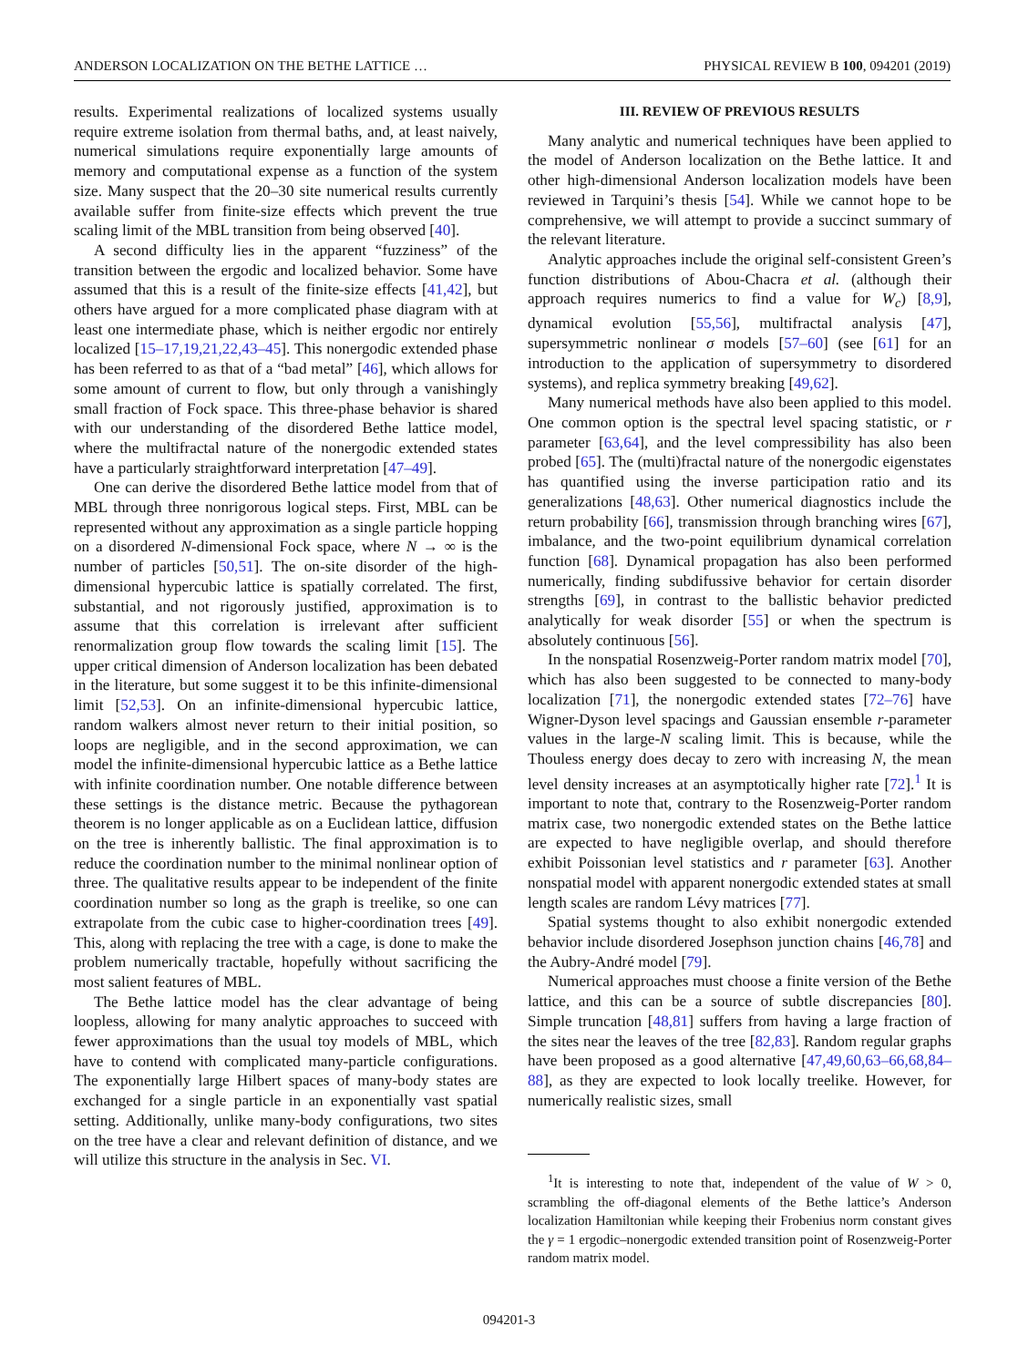ANDERSON LOCALIZATION ON THE BETHE LATTICE … PHYSICAL REVIEW B 100, 094201 (2019)
results. Experimental realizations of localized systems usually require extreme isolation from thermal baths, and, at least naively, numerical simulations require exponentially large amounts of memory and computational expense as a function of the system size. Many suspect that the 20–30 site numerical results currently available suffer from finite-size effects which prevent the true scaling limit of the MBL transition from being observed [40].
A second difficulty lies in the apparent “fuzziness” of the transition between the ergodic and localized behavior. Some have assumed that this is a result of the finite-size effects [41,42], but others have argued for a more complicated phase diagram with at least one intermediate phase, which is neither ergodic nor entirely localized [15–17,19,21,22,43–45]. This nonergodic extended phase has been referred to as that of a “bad metal” [46], which allows for some amount of current to flow, but only through a vanishingly small fraction of Fock space. This three-phase behavior is shared with our understanding of the disordered Bethe lattice model, where the multifractal nature of the nonergodic extended states have a particularly straightforward interpretation [47–49].
One can derive the disordered Bethe lattice model from that of MBL through three nonrigorous logical steps. First, MBL can be represented without any approximation as a single particle hopping on a disordered N-dimensional Fock space, where N → ∞ is the number of particles [50,51]. The on-site disorder of the high-dimensional hypercubic lattice is spatially correlated. The first, substantial, and not rigorously justified, approximation is to assume that this correlation is irrelevant after sufficient renormalization group flow towards the scaling limit [15]. The upper critical dimension of Anderson localization has been debated in the literature, but some suggest it to be this infinite-dimensional limit [52,53]. On an infinite-dimensional hypercubic lattice, random walkers almost never return to their initial position, so loops are negligible, and in the second approximation, we can model the infinite-dimensional hypercubic lattice as a Bethe lattice with infinite coordination number. One notable difference between these settings is the distance metric. Because the pythagorean theorem is no longer applicable as on a Euclidean lattice, diffusion on the tree is inherently ballistic. The final approximation is to reduce the coordination number to the minimal nonlinear option of three. The qualitative results appear to be independent of the finite coordination number so long as the graph is treelike, so one can extrapolate from the cubic case to higher-coordination trees [49]. This, along with replacing the tree with a cage, is done to make the problem numerically tractable, hopefully without sacrificing the most salient features of MBL.
The Bethe lattice model has the clear advantage of being loopless, allowing for many analytic approaches to succeed with fewer approximations than the usual toy models of MBL, which have to contend with complicated many-particle configurations. The exponentially large Hilbert spaces of many-body states are exchanged for a single particle in an exponentially vast spatial setting. Additionally, unlike many-body configurations, two sites on the tree have a clear and relevant definition of distance, and we will utilize this structure in the analysis in Sec. VI.
III. REVIEW OF PREVIOUS RESULTS
Many analytic and numerical techniques have been applied to the model of Anderson localization on the Bethe lattice. It and other high-dimensional Anderson localization models have been reviewed in Tarquini’s thesis [54]. While we cannot hope to be comprehensive, we will attempt to provide a succinct summary of the relevant literature.
Analytic approaches include the original self-consistent Green’s function distributions of Abou-Chacra et al. (although their approach requires numerics to find a value for W<sub>c</sub>) [8,9], dynamical evolution [55,56], multifractal analysis [47], supersymmetric nonlinear σ models [57–60] (see [61] for an introduction to the application of supersymmetry to disordered systems), and replica symmetry breaking [49,62].
Many numerical methods have also been applied to this model. One common option is the spectral level spacing statistic, or r parameter [63,64], and the level compressibility has also been probed [65]. The (multi)fractal nature of the nonergodic eigenstates has quantified using the inverse participation ratio and its generalizations [48,63]. Other numerical diagnostics include the return probability [66], transmission through branching wires [67], imbalance, and the two-point equilibrium dynamical correlation function [68]. Dynamical propagation has also been performed numerically, finding subdifussive behavior for certain disorder strengths [69], in contrast to the ballistic behavior predicted analytically for weak disorder [55] or when the spectrum is absolutely continuous [56].
In the nonspatial Rosenzweig-Porter random matrix model [70], which has also been suggested to be connected to many-body localization [71], the nonergodic extended states [72–76] have Wigner-Dyson level spacings and Gaussian ensemble r-parameter values in the large-N scaling limit. This is because, while the Thouless energy does decay to zero with increasing N, the mean level density increases at an asymptotically higher rate [72].<sup>1</sup> It is important to note that, contrary to the Rosenzweig-Porter random matrix case, two nonergodic extended states on the Bethe lattice are expected to have negligible overlap, and should therefore exhibit Poissonian level statistics and r parameter [63]. Another nonspatial model with apparent nonergodic extended states at small length scales are random Lévy matrices [77].
Spatial systems thought to also exhibit nonergodic extended behavior include disordered Josephson junction chains [46,78] and the Aubry-André model [79].
Numerical approaches must choose a finite version of the Bethe lattice, and this can be a source of subtle discrepancies [80]. Simple truncation [48,81] suffers from having a large fraction of the sites near the leaves of the tree [82,83]. Random regular graphs have been proposed as a good alternative [47,49,60,63–66,68,84–88], as they are expected to look locally treelike. However, for numerically realistic sizes, small
<sup>1</sup> It is interesting to note that, independent of the value of W > 0, scrambling the off-diagonal elements of the Bethe lattice’s Anderson localization Hamiltonian while keeping their Frobenius norm constant gives the γ = 1 ergodic–nonergodic extended transition point of Rosenzweig-Porter random matrix model.
094201-3